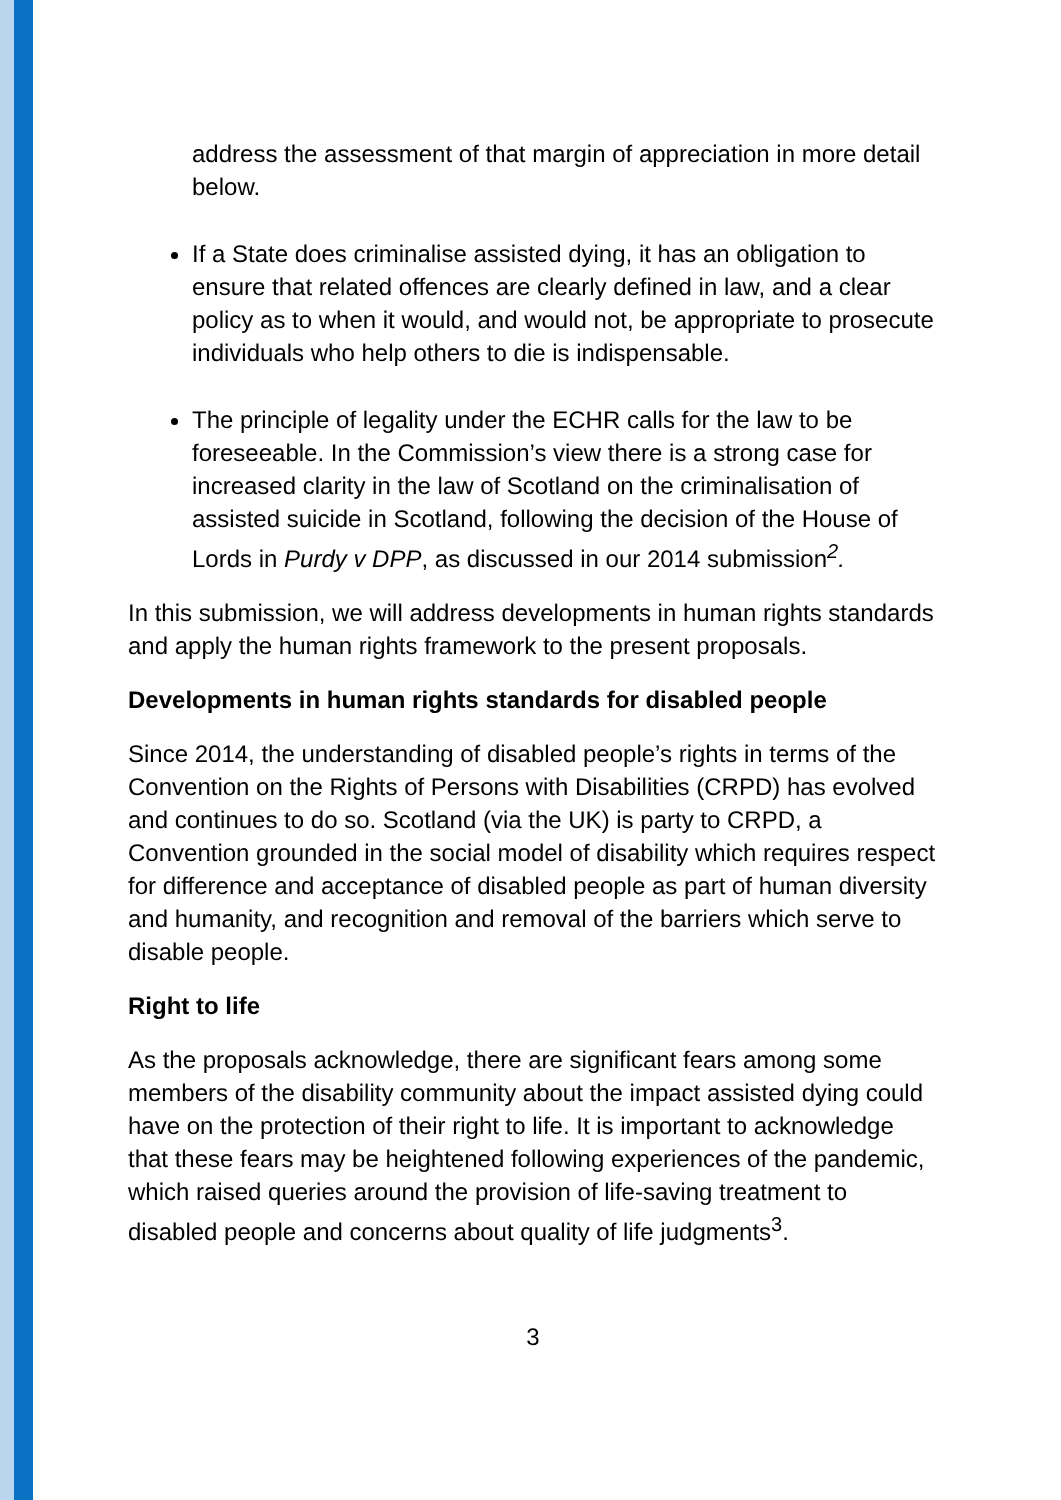address the assessment of that margin of appreciation in more detail below.
If a State does criminalise assisted dying, it has an obligation to ensure that related offences are clearly defined in law, and a clear policy as to when it would, and would not, be appropriate to prosecute individuals who help others to die is indispensable.
The principle of legality under the ECHR calls for the law to be foreseeable. In the Commission’s view there is a strong case for increased clarity in the law of Scotland on the criminalisation of assisted suicide in Scotland, following the decision of the House of Lords in Purdy v DPP, as discussed in our 2014 submission<sup>2</sup>.
In this submission, we will address developments in human rights standards and apply the human rights framework to the present proposals.
Developments in human rights standards for disabled people
Since 2014, the understanding of disabled people’s rights in terms of the Convention on the Rights of Persons with Disabilities (CRPD) has evolved and continues to do so. Scotland (via the UK) is party to CRPD, a Convention grounded in the social model of disability which requires respect for difference and acceptance of disabled people as part of human diversity and humanity, and recognition and removal of the barriers which serve to disable people.
Right to life
As the proposals acknowledge, there are significant fears among some members of the disability community about the impact assisted dying could have on the protection of their right to life. It is important to acknowledge that these fears may be heightened following experiences of the pandemic, which raised queries around the provision of life-saving treatment to disabled people and concerns about quality of life judgments<sup>3</sup>.
3